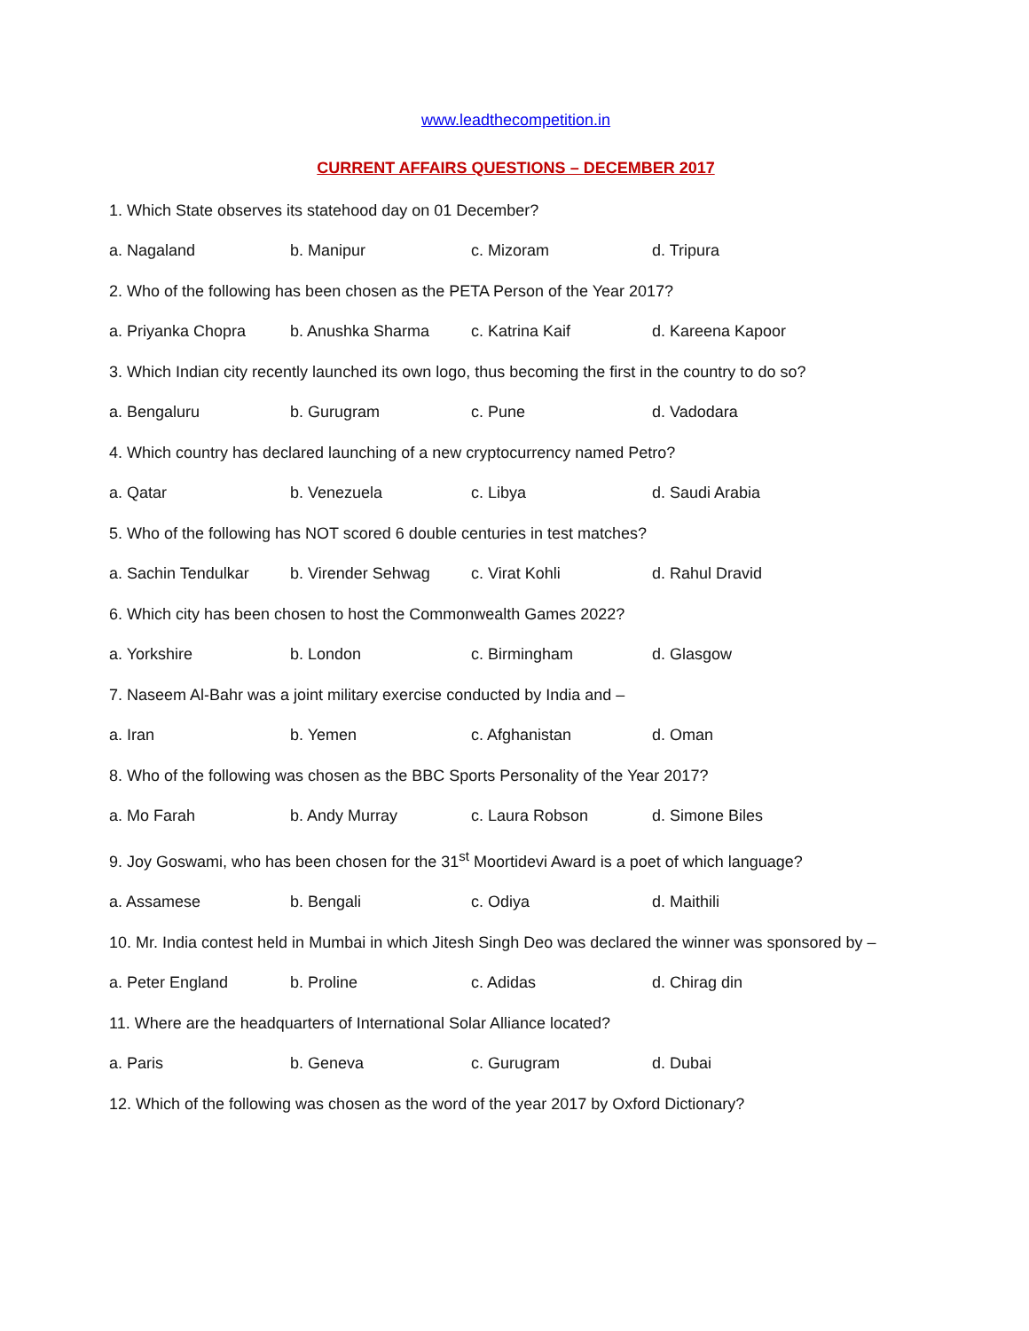www.leadthecompetition.in
CURRENT AFFAIRS QUESTIONS – DECEMBER 2017
1. Which State observes its statehood day on 01 December?
a. Nagaland b. Manipur c. Mizoram d. Tripura
2. Who of the following has been chosen as the PETA Person of the Year 2017?
a. Priyanka Chopra b. Anushka Sharma c. Katrina Kaif d. Kareena Kapoor
3. Which Indian city recently launched its own logo, thus becoming the first in the country to do so?
a. Bengaluru b. Gurugram c. Pune d. Vadodara
4. Which country has declared launching of a new cryptocurrency named Petro?
a. Qatar b. Venezuela c. Libya d. Saudi Arabia
5. Who of the following has NOT scored 6 double centuries in test matches?
a. Sachin Tendulkar b. Virender Sehwag c. Virat Kohli d. Rahul Dravid
6. Which city has been chosen to host the Commonwealth Games 2022?
a. Yorkshire b. London c. Birmingham d. Glasgow
7. Naseem Al-Bahr was a joint military exercise conducted by India and –
a. Iran b. Yemen c. Afghanistan d. Oman
8. Who of the following was chosen as the BBC Sports Personality of the Year 2017?
a. Mo Farah b. Andy Murray c. Laura Robson d. Simone Biles
9. Joy Goswami, who has been chosen for the 31<sup>st</sup> Moortidevi Award is a poet of which language?
a. Assamese b. Bengali c. Odiya d. Maithili
10. Mr. India contest held in Mumbai in which Jitesh Singh Deo was declared the winner was sponsored by –
a. Peter England b. Proline c. Adidas d. Chirag din
11. Where are the headquarters of International Solar Alliance located?
a. Paris b. Geneva c. Gurugram d. Dubai
12. Which of the following was chosen as the word of the year 2017 by Oxford Dictionary?